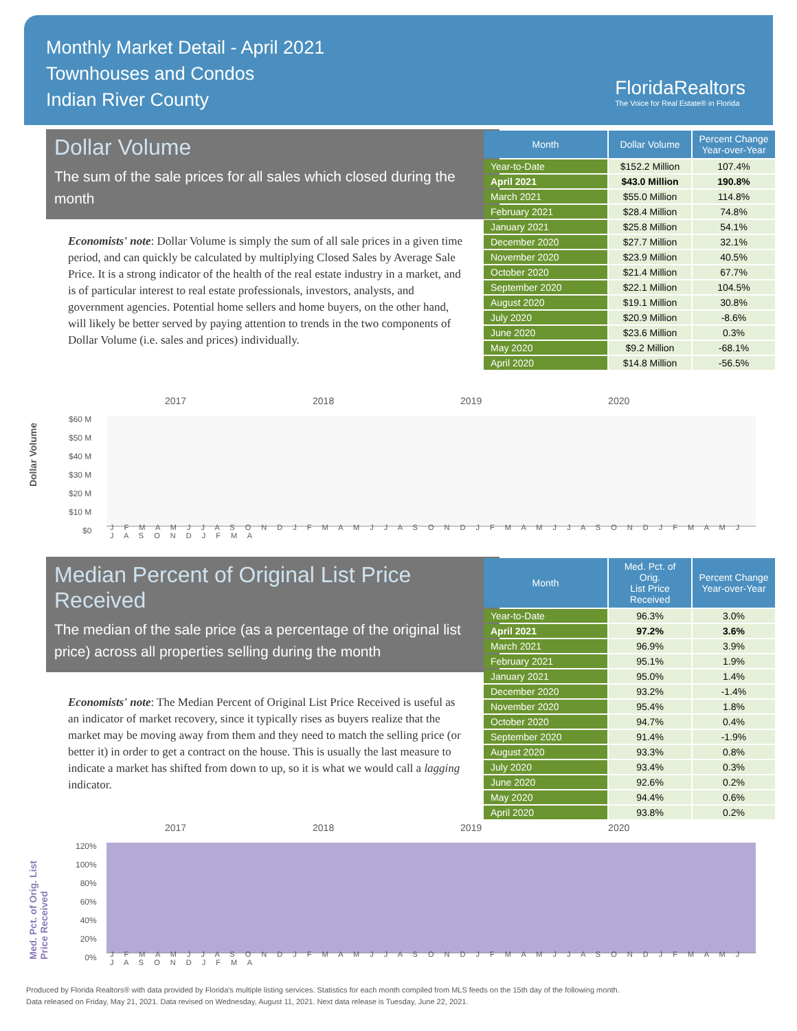Monthly Market Detail - April 2021
Townhouses and Condos
Indian River County
FloridaRealtors
The Voice for Real Estate® in Florida
Dollar Volume
The sum of the sale prices for all sales which closed during the month
Economists' note: Dollar Volume is simply the sum of all sale prices in a given time period, and can quickly be calculated by multiplying Closed Sales by Average Sale Price. It is a strong indicator of the health of the real estate industry in a market, and is of particular interest to real estate professionals, investors, analysts, and government agencies. Potential home sellers and home buyers, on the other hand, will likely be better served by paying attention to trends in the two components of Dollar Volume (i.e. sales and prices) individually.
| Month | Dollar Volume | Percent Change Year-over-Year |
| --- | --- | --- |
| Year-to-Date | $152.2 Million | 107.4% |
| April 2021 | $43.0 Million | 190.8% |
| March 2021 | $55.0 Million | 114.8% |
| February 2021 | $28.4 Million | 74.8% |
| January 2021 | $25.8 Million | 54.1% |
| December 2020 | $27.7 Million | 32.1% |
| November 2020 | $23.9 Million | 40.5% |
| October 2020 | $21.4 Million | 67.7% |
| September 2020 | $22.1 Million | 104.5% |
| August 2020 | $19.1 Million | 30.8% |
| July 2020 | $20.9 Million | -8.6% |
| June 2020 | $23.6 Million | 0.3% |
| May 2020 | $9.2 Million | -68.1% |
| April 2020 | $14.8 Million | -56.5% |
Dollar Volume
2017 2018 2019 2020
$60 M
$50 M
$40 M
$30 M
$20 M
$10 M
$0
J F M A M J J A S O N D J F M A M J J A S O N D J F M A M J J A S O N D J F M A M J J A S O N D J F M A
Median Percent of Original List Price Received
The median of the sale price (as a percentage of the original list price) across all properties selling during the month
Economists' note: The Median Percent of Original List Price Received is useful as an indicator of market recovery, since it typically rises as buyers realize that the market may be moving away from them and they need to match the selling price (or better it) in order to get a contract on the house. This is usually the last measure to indicate a market has shifted from down to up, so it is what we would call a lagging indicator.
| Month | Med. Pct. of Orig. List Price Received | Percent Change Year-over-Year |
| --- | --- | --- |
| Year-to-Date | 96.3% | 3.0% |
| April 2021 | 97.2% | 3.6% |
| March 2021 | 96.9% | 3.9% |
| February 2021 | 95.1% | 1.9% |
| January 2021 | 95.0% | 1.4% |
| December 2020 | 93.2% | -1.4% |
| November 2020 | 95.4% | 1.8% |
| October 2020 | 94.7% | 0.4% |
| September 2020 | 91.4% | -1.9% |
| August 2020 | 93.3% | 0.8% |
| July 2020 | 93.4% | 0.3% |
| June 2020 | 92.6% | 0.2% |
| May 2020 | 94.4% | 0.6% |
| April 2020 | 93.8% | 0.2% |
Med. Pct. of Orig. List Price Received
2017 2018 2019 2020
120%
100%
80%
60%
40%
20%
0%
J F M A M J J A S O N D J F M A M J J A S O N D J F M A M J J A S O N D J F M A M J J A S O N D J F M A
Produced by Florida Realtors® with data provided by Florida's multiple listing services. Statistics for each month compiled from MLS feeds on the 15th day of the following month.
Data released on Friday, May 21, 2021. Data revised on Wednesday, August 11, 2021. Next data release is Tuesday, June 22, 2021.